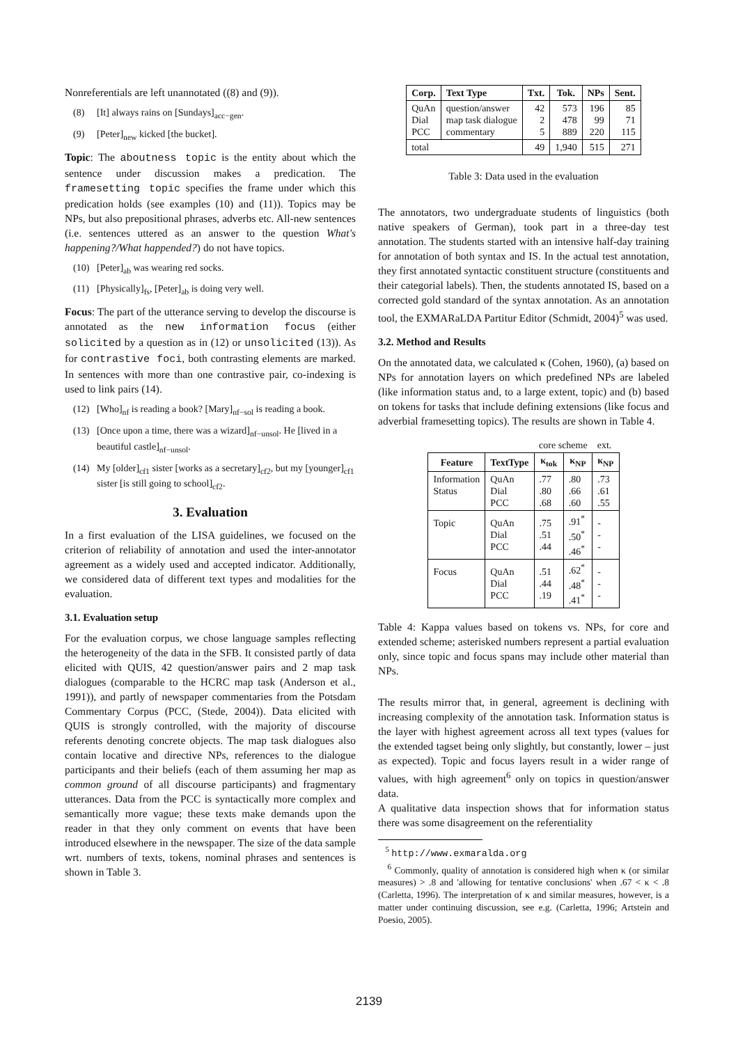Nonreferentials are left unannotated ((8) and (9)).
(8) [It] always rains on [Sundays]<sub>acc−gen</sub>.
(9) [Peter]<sub>new</sub> kicked [the bucket].
Topic: The aboutness topic is the entity about which the sentence under discussion makes a predication. The framesetting topic specifies the frame under which this predication holds (see examples (10) and (11)). Topics may be NPs, but also prepositional phrases, adverbs etc. All-new sentences (i.e. sentences uttered as an answer to the question What's happening?/What happended?) do not have topics.
(10) [Peter]<sub>ab</sub> was wearing red socks.
(11) [Physically]<sub>fs</sub>, [Peter]<sub>ab</sub> is doing very well.
Focus: The part of the utterance serving to develop the discourse is annotated as the new information focus (either solicited by a question as in (12) or unsolicited (13)). As for contrastive foci, both contrasting elements are marked. In sentences with more than one contrastive pair, co-indexing is used to link pairs (14).
(12) [Who]<sub>nf</sub> is reading a book? [Mary]<sub>nf−sol</sub> is reading a book.
(13) [Once upon a time, there was a wizard]<sub>nf−unsol</sub>. He [lived in a beautiful castle]<sub>nf−unsol</sub>.
(14) My [older]<sub>cf1</sub> sister [works as a secretary]<sub>cf2</sub>, but my [younger]<sub>cf1</sub> sister [is still going to school]<sub>cf2</sub>.
3. Evaluation
In a first evaluation of the LISA guidelines, we focused on the criterion of reliability of annotation and used the inter-annotator agreement as a widely used and accepted indicator. Additionally, we considered data of different text types and modalities for the evaluation.
3.1. Evaluation setup
For the evaluation corpus, we chose language samples reflecting the heterogeneity of the data in the SFB. It consisted partly of data elicited with QUIS, 42 question/answer pairs and 2 map task dialogues (comparable to the HCRC map task (Anderson et al., 1991)), and partly of newspaper commentaries from the Potsdam Commentary Corpus (PCC, (Stede, 2004)). Data elicited with QUIS is strongly controlled, with the majority of discourse referents denoting concrete objects. The map task dialogues also contain locative and directive NPs, references to the dialogue participants and their beliefs (each of them assuming her map as common ground of all discourse participants) and fragmentary utterances. Data from the PCC is syntactically more complex and semantically more vague; these texts make demands upon the reader in that they only comment on events that have been introduced elsewhere in the newspaper. The size of the data sample wrt. numbers of texts, tokens, nominal phrases and sentences is shown in Table 3.
| Corp. | Text Type | Txt. | Tok. | NPs | Sent. |
| --- | --- | --- | --- | --- | --- |
| QuAn Dial PCC | question/answer map task dialogue commentary | 42 2 5 | 573 478 889 | 196 99 220 | 85 71 115 |
| total | | 49 | 1,940 | 515 | 271 |
Table 3: Data used in the evaluation
The annotators, two undergraduate students of linguistics (both native speakers of German), took part in a three-day test annotation. The students started with an intensive half-day training for annotation of both syntax and IS. In the actual test annotation, they first annotated syntactic constituent structure (constituents and their categorial labels). Then, the students annotated IS, based on a corrected gold standard of the syntax annotation. As an annotation tool, the EXMARaLDA Partitur Editor (Schmidt, 2004)<sup>5</sup> was used.
3.2. Method and Results
On the annotated data, we calculated κ (Cohen, 1960), (a) based on NPs for annotation layers on which predefined NPs are labeled (like information status and, to a large extent, topic) and (b) based on tokens for tasks that include defining extensions (like focus and adverbial framesetting topics). The results are shown in Table 4.
| | | core scheme | | ext. |
| Feature | TextType | κ<sub>tok</sub> | κ<sub>NP</sub> | κ<sub>NP</sub> |
| Information Status | QuAn Dial PCC | .77 .80 .68 | .80 .66 .60 | .73 .61 .55 |
| Topic | QuAn Dial PCC | .75 .51 .44 | .91<sup>*</sup> .50<sup>*</sup> .46<sup>*</sup> | - - - |
| Focus | QuAn Dial PCC | .51 .44 .19 | .62<sup>*</sup> .48<sup>*</sup> .41<sup>*</sup> | - - - |
Table 4: Kappa values based on tokens vs. NPs, for core and extended scheme; asterisked numbers represent a partial evaluation only, since topic and focus spans may include other material than NPs.
The results mirror that, in general, agreement is declining with increasing complexity of the annotation task. Information status is the layer with highest agreement across all text types (values for the extended tagset being only slightly, but constantly, lower – just as expected). Topic and focus layers result in a wider range of values, with high agreement<sup>6</sup> only on topics in question/answer data.
A qualitative data inspection shows that for information status there was some disagreement on the referentiality
<sup>5</sup> http://www.exmaralda.org
<sup>6</sup> Commonly, quality of annotation is considered high when κ (or similar measures) > .8 and 'allowing for tentative conclusions' when .67 < κ < .8 (Carletta, 1996). The interpretation of κ and similar measures, however, is a matter under continuing discussion, see e.g. (Carletta, 1996; Artstein and Poesio, 2005).
2139